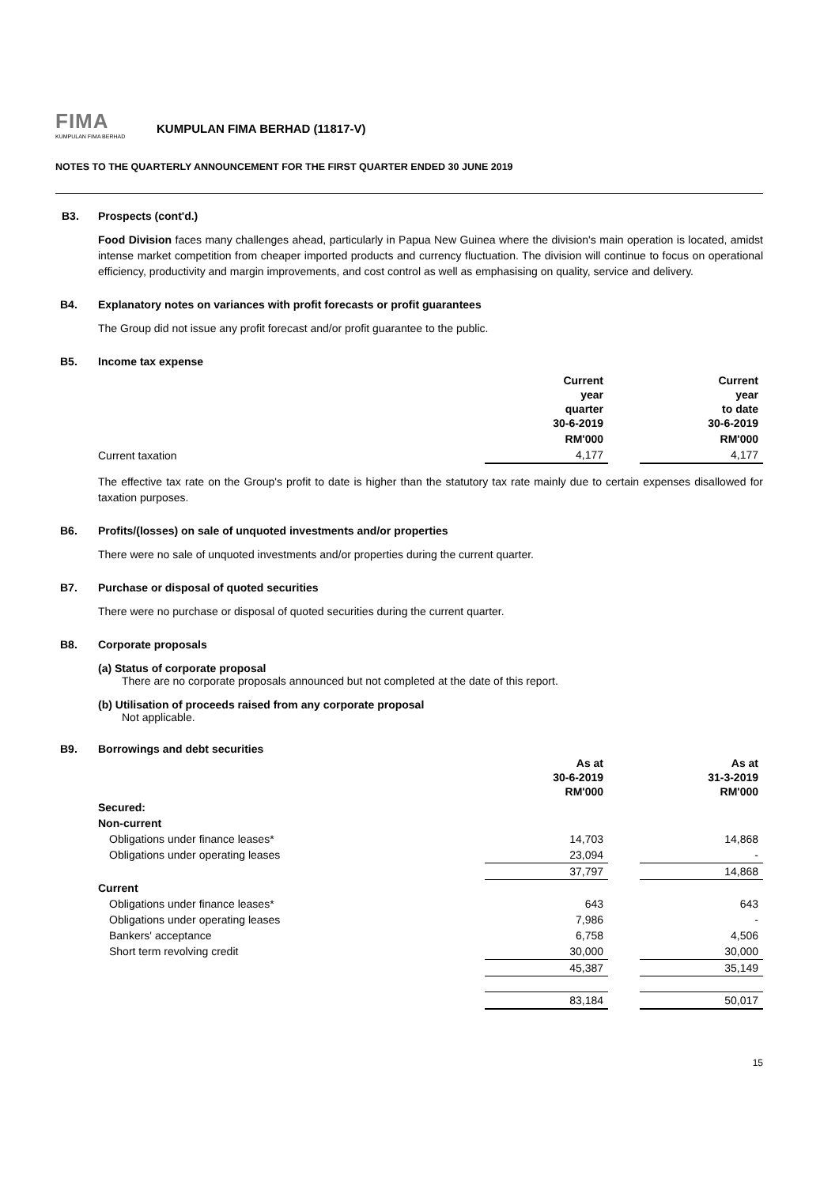FIMA
KUMPULAN FIMA BERHAD
KUMPULAN FIMA BERHAD (11817-V)
NOTES TO THE QUARTERLY ANNOUNCEMENT FOR THE FIRST QUARTER ENDED 30 JUNE 2019
B3. Prospects (cont'd.)
Food Division faces many challenges ahead, particularly in Papua New Guinea where the division's main operation is located, amidst intense market competition from cheaper imported products and currency fluctuation. The division will continue to focus on operational efficiency, productivity and margin improvements, and cost control as well as emphasising on quality, service and delivery.
B4. Explanatory notes on variances with profit forecasts or profit guarantees
The Group did not issue any profit forecast and/or profit guarantee to the public.
B5. Income tax expense
| | Current year quarter 30-6-2019 | | Current year to date 30-6-2019 |
| | RM'000 | | RM'000 |
| Current taxation | 4,177 | | 4,177 |
The effective tax rate on the Group's profit to date is higher than the statutory tax rate mainly due to certain expenses disallowed for taxation purposes.
B6. Profits/(losses) on sale of unquoted investments and/or properties
There were no sale of unquoted investments and/or properties during the current quarter.
B7. Purchase or disposal of quoted securities
There were no purchase or disposal of quoted securities during the current quarter.
B8. Corporate proposals
(a) Status of corporate proposal
There are no corporate proposals announced but not completed at the date of this report.
(b) Utilisation of proceeds raised from any corporate proposal
Not applicable.
B9. Borrowings and debt securities
| | As at 30-6-2019 RM'000 | | As at 31-3-2019 RM'000 |
| Secured: | | | |
| Non-current | | | |
| Obligations under finance leases* | 14,703 | | 14,868 |
| Obligations under operating leases | 23,094 | | - |
| | 37,797 | | 14,868 |
| Current | | | |
| Obligations under finance leases* | 643 | | 643 |
| Obligations under operating leases | 7,986 | | - |
| Bankers' acceptance | 6,758 | | 4,506 |
| Short term revolving credit | 30,000 | | 30,000 |
| | 45,387 | | 35,149 |
| | 83,184 | | 50,017 |
15